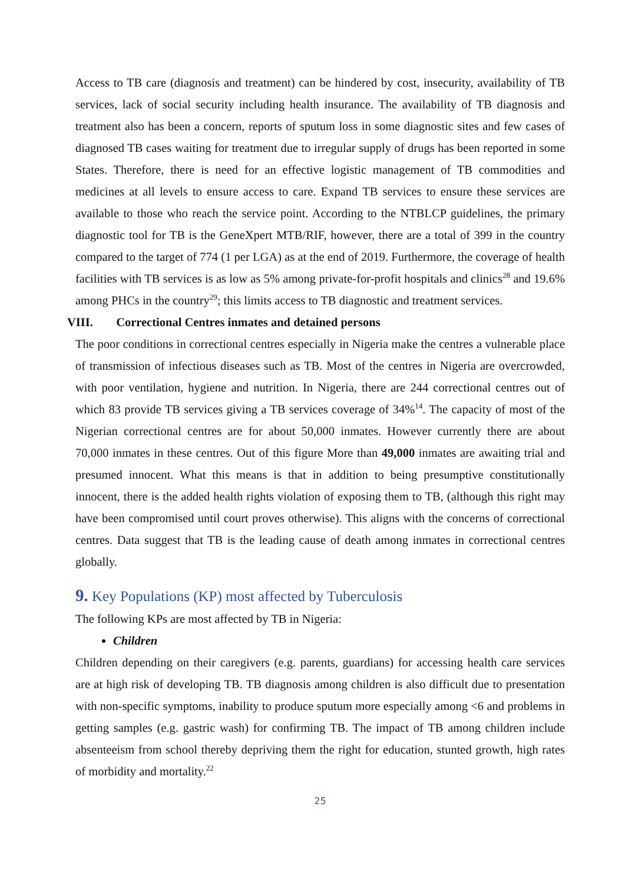Access to TB care (diagnosis and treatment) can be hindered by cost, insecurity, availability of TB services, lack of social security including health insurance. The availability of TB diagnosis and treatment also has been a concern, reports of sputum loss in some diagnostic sites and few cases of diagnosed TB cases waiting for treatment due to irregular supply of drugs has been reported in some States. Therefore, there is need for an effective logistic management of TB commodities and medicines at all levels to ensure access to care. Expand TB services to ensure these services are available to those who reach the service point. According to the NTBLCP guidelines, the primary diagnostic tool for TB is the GeneXpert MTB/RIF, however, there are a total of 399 in the country compared to the target of 774 (1 per LGA) as at the end of 2019. Furthermore, the coverage of health facilities with TB services is as low as 5% among private-for-profit hospitals and clinics<sup>28</sup> and 19.6% among PHCs in the country<sup>29</sup>; this limits access to TB diagnostic and treatment services.
VIII. Correctional Centres inmates and detained persons
The poor conditions in correctional centres especially in Nigeria make the centres a vulnerable place of transmission of infectious diseases such as TB. Most of the centres in Nigeria are overcrowded, with poor ventilation, hygiene and nutrition. In Nigeria, there are 244 correctional centres out of which 83 provide TB services giving a TB services coverage of 34%<sup>14</sup>. The capacity of most of the Nigerian correctional centres are for about 50,000 inmates. However currently there are about 70,000 inmates in these centres. Out of this figure More than 49,000 inmates are awaiting trial and presumed innocent. What this means is that in addition to being presumptive constitutionally innocent, there is the added health rights violation of exposing them to TB, (although this right may have been compromised until court proves otherwise). This aligns with the concerns of correctional centres. Data suggest that TB is the leading cause of death among inmates in correctional centres globally.
9. Key Populations (KP) most affected by Tuberculosis
The following KPs are most affected by TB in Nigeria:
Children
Children depending on their caregivers (e.g. parents, guardians) for accessing health care services are at high risk of developing TB. TB diagnosis among children is also difficult due to presentation with non-specific symptoms, inability to produce sputum more especially among <6 and problems in getting samples (e.g. gastric wash) for confirming TB. The impact of TB among children include absenteeism from school thereby depriving them the right for education, stunted growth, high rates of morbidity and mortality.<sup>22</sup>
25